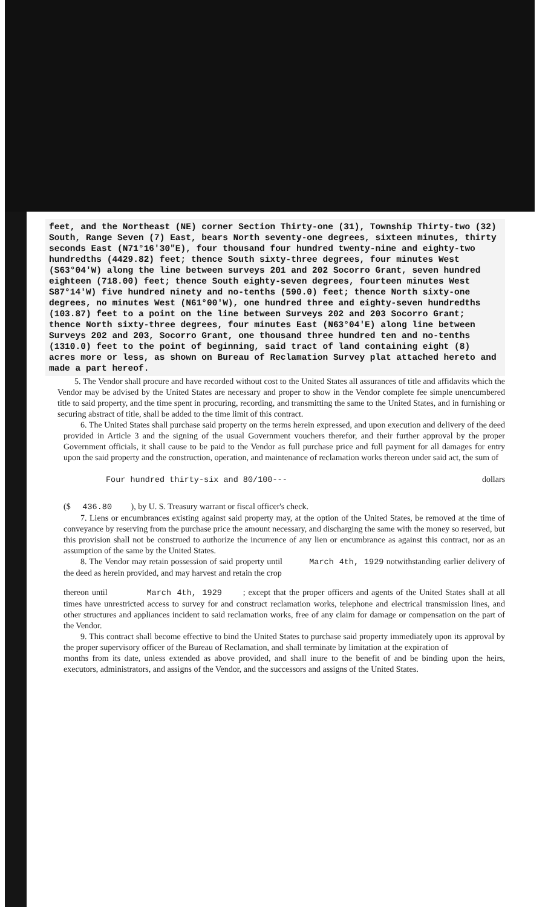feet, and the Northeast (NE) corner Section Thirty-one (31), Township Thirty-two (32) South, Range Seven (7) East, bears North seventy-one degrees, sixteen minutes, thirty seconds East (N71°16'30"E), four thousand four hundred twenty-nine and eighty-two hundredths (4429.82) feet; thence South sixty-three degrees, four minutes West (S63°04'W) along the line between surveys 201 and 202 Socorro Grant, seven hundred eighteen (718.00) feet; thence South eighty-seven degrees, fourteen minutes West S87°14'W) five hundred ninety and no-tenths (590.0) feet; thence North sixty-one degrees, no minutes West (N61°00'W), one hundred three and eighty-seven hundredths (103.87) feet to a point on the line between Surveys 202 and 203 Socorro Grant; thence North sixty-three degrees, four minutes East (N63°04'E) along line between Surveys 202 and 203, Socorro Grant, one thousand three hundred ten and no-tenths (1310.0) feet to the point of beginning, said tract of land containing eight (8) acres more or less, as shown on Bureau of Reclamation Survey plat attached hereto and made a part hereof.
5. The Vendor shall procure and have recorded without cost to the United States all assurances of title and affidavits which the Vendor may be advised by the United States are necessary and proper to show in the Vendor complete fee simple unencumbered title to said property, and the time spent in procuring, recording, and transmitting the same to the United States, and in furnishing or securing abstract of title, shall be added to the time limit of this contract.
6. The United States shall purchase said property on the terms herein expressed, and upon execution and delivery of the deed provided in Article 3 and the signing of the usual Government vouchers therefor, and their further approval by the proper Government officials, it shall cause to be paid to the Vendor as full purchase price and full payment for all damages for entry upon the said property and the construction, operation, and maintenance of reclamation works thereon under said act, the sum of
Four hundred thirty-six and 80/100--- dollars
($ 436.80 ), by U. S. Treasury warrant or fiscal officer's check.
7. Liens or encumbrances existing against said property may, at the option of the United States, be removed at the time of conveyance by reserving from the purchase price the amount necessary, and discharging the same with the money so reserved, but this provision shall not be construed to authorize the incurrence of any lien or encumbrance as against this contract, nor as an assumption of the same by the United States.
8. The Vendor may retain possession of said property until March 4th, 1929 notwithstanding earlier delivery of the deed as herein provided, and may harvest and retain the crop
thereon until March 4th, 1929 ; except that the proper officers and agents of the United States shall at all times have unrestricted access to survey for and construct reclamation works, telephone and electrical transmission lines, and other structures and appliances incident to said reclamation works, free of any claim for damage or compensation on the part of the Vendor.
9. This contract shall become effective to bind the United States to purchase said property immediately upon its approval by the proper supervisory officer of the Bureau of Reclamation, and shall terminate by limitation at the expiration of months from its date, unless extended as above provided, and shall inure to the benefit of and be binding upon the heirs, executors, administrators, and assigns of the Vendor, and the successors and assigns of the United States.